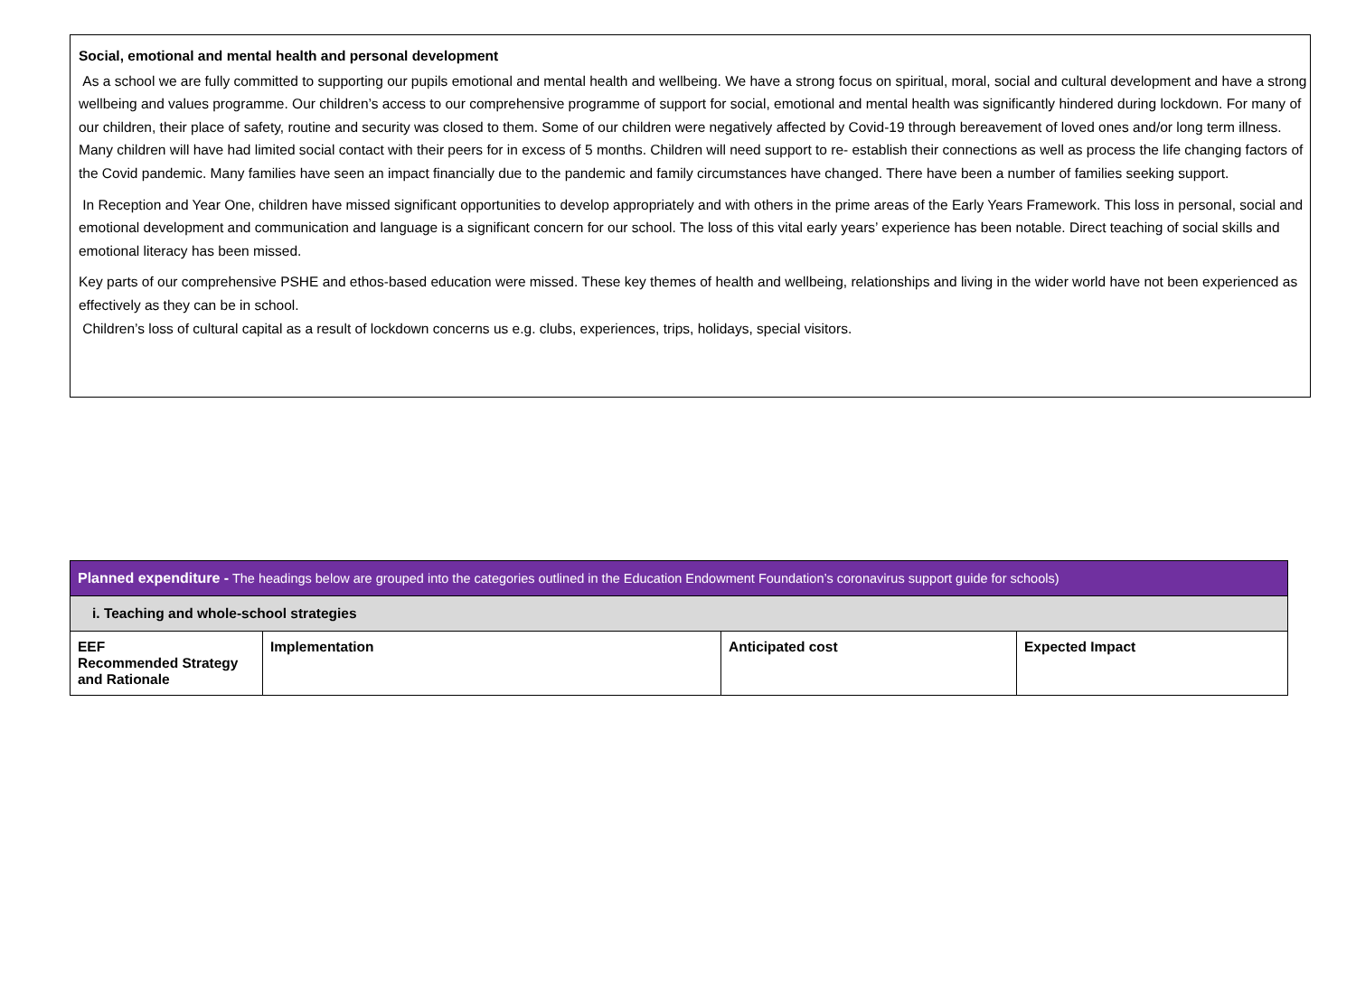Social, emotional and mental health and personal development
As a school we are fully committed to supporting our pupils emotional and mental health and wellbeing. We have a strong focus on spiritual, moral, social and cultural development and have a strong wellbeing and values programme. Our children’s access to our comprehensive programme of support for social, emotional and mental health was significantly hindered during lockdown. For many of our children, their place of safety, routine and security was closed to them. Some of our children were negatively affected by Covid-19 through bereavement of loved ones and/or long term illness. Many children will have had limited social contact with their peers for in excess of 5 months. Children will need support to re- establish their connections as well as process the life changing factors of the Covid pandemic. Many families have seen an impact financially due to the pandemic and family circumstances have changed. There have been a number of families seeking support.
In Reception and Year One, children have missed significant opportunities to develop appropriately and with others in the prime areas of the Early Years Framework. This loss in personal, social and emotional development and communication and language is a significant concern for our school. The loss of this vital early years’ experience has been notable. Direct teaching of social skills and emotional literacy has been missed.
Key parts of our comprehensive PSHE and ethos-based education were missed. These key themes of health and wellbeing, relationships and living in the wider world have not been experienced as effectively as they can be in school.
Children’s loss of cultural capital as a result of lockdown concerns us e.g. clubs, experiences, trips, holidays, special visitors.
| Planned expenditure - The headings below are grouped into the categories outlined in the Education Endowment Foundation’s coronavirus support guide for schools) | | | |
| i. Teaching and whole-school strategies | | | |
| EEF Recommended Strategy and Rationale | Implementation | Anticipated cost | Expected Impact |